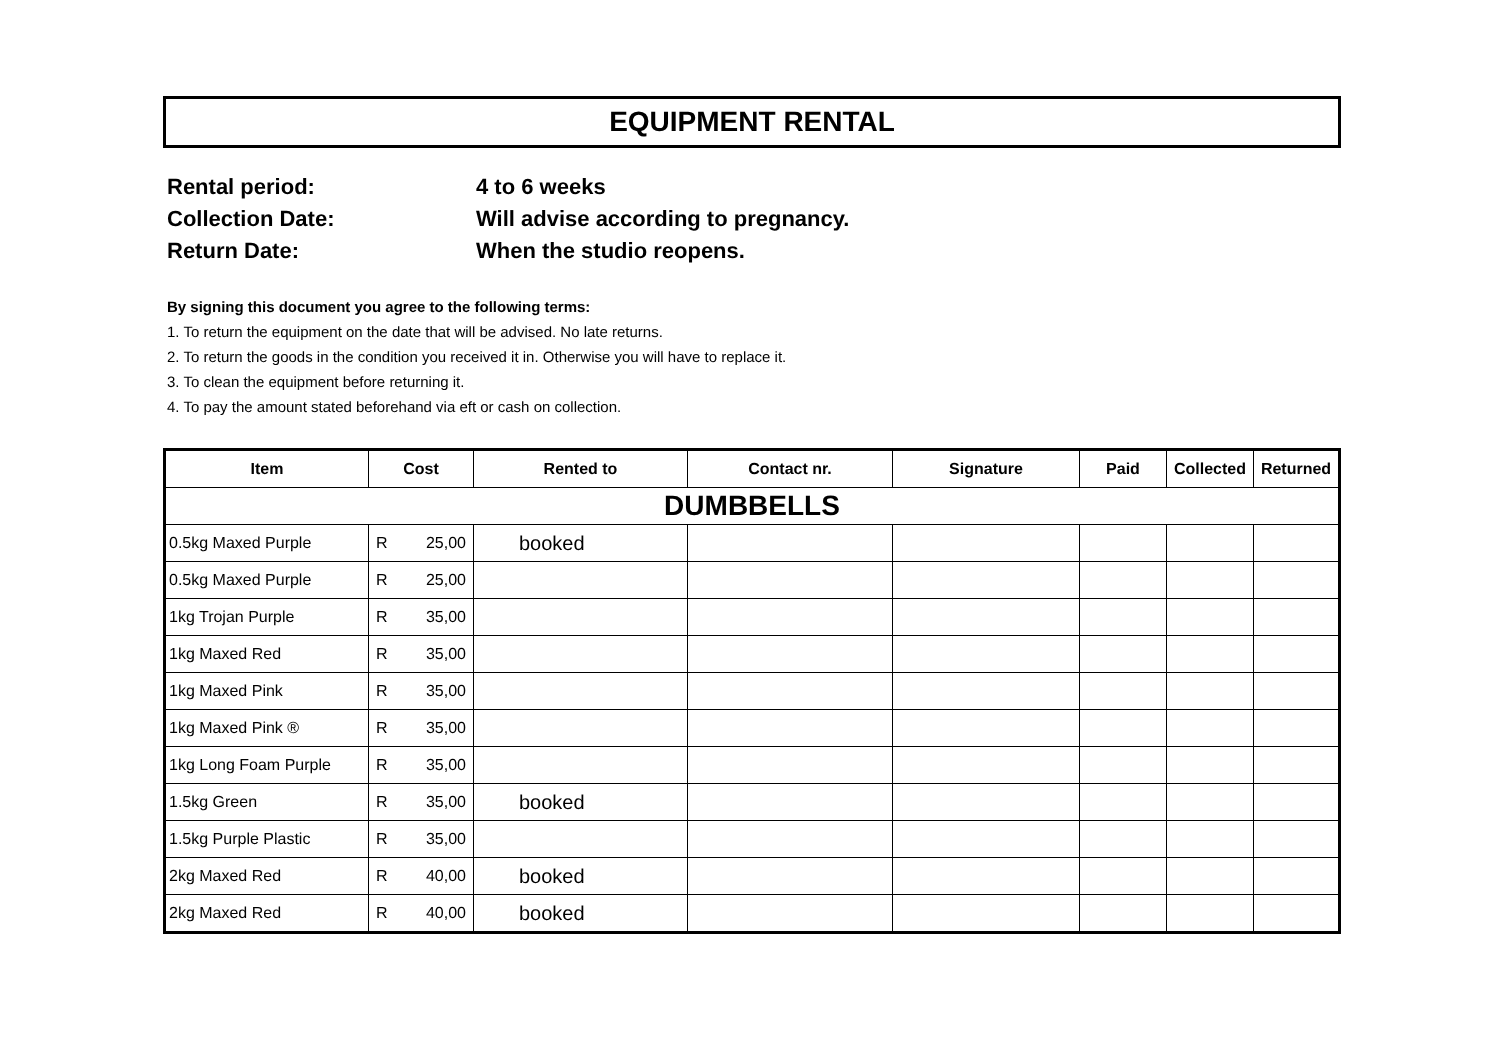EQUIPMENT RENTAL
Rental period: 4 to 6 weeks
Collection Date: Will advise according to pregnancy.
Return Date: When the studio reopens.
By signing this document you agree to the following terms:
1. To return the equipment on the date that will be advised. No late returns.
2. To return the goods in the condition you received it in. Otherwise you will have to replace it.
3. To clean the equipment before returning it.
4. To pay the amount stated beforehand via eft or cash on collection.
| Item | Cost | Rented to | Contact nr. | Signature | Paid | Collected | Returned |
| --- | --- | --- | --- | --- | --- | --- | --- |
| DUMBBELLS | | | | | | | |
| 0.5kg Maxed Purple | R 25,00 | booked | | | | | |
| 0.5kg Maxed Purple | R 25,00 | | | | | | |
| 1kg Trojan Purple | R 35,00 | | | | | | |
| 1kg Maxed Red | R 35,00 | | | | | | |
| 1kg Maxed Pink | R 35,00 | | | | | | |
| 1kg Maxed Pink ® | R 35,00 | | | | | | |
| 1kg Long Foam Purple | R 35,00 | | | | | | |
| 1.5kg Green | R 35,00 | booked | | | | | |
| 1.5kg Purple Plastic | R 35,00 | | | | | | |
| 2kg Maxed Red | R 40,00 | booked | | | | | |
| 2kg Maxed Red | R 40,00 | booked | | | | | |